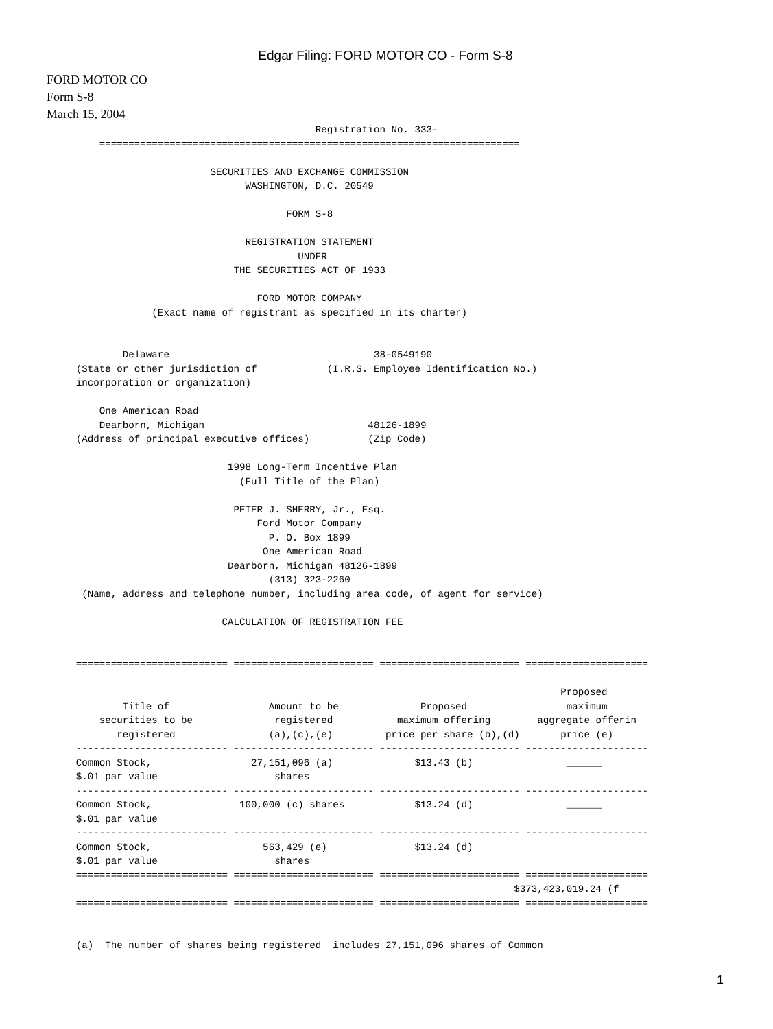Edgar Filing: FORD MOTOR CO - Form S-8
FORD MOTOR CO
Form S-8
March 15, 2004
                                                      Registration No. 333-
                 ========================================================================

                                    SECURITIES AND EXCHANGE COMMISSION
                                          WASHINGTON, D.C. 20549

                                                 FORM S-8

                                          REGISTRATION STATEMENT
                                                   UNDER
                                        THE SECURITIES ACT OF 1933

                                            FORD MOTOR COMPANY
                          (Exact name of registrant as specified in its charter)


                     Delaware                                   38-0549190
             (State or other jurisdiction of            (I.R.S. Employee Identification No.)
             incorporation or organization)

                 One American Road
                 Dearborn, Michigan                            48126-1899
             (Address of principal executive offices)          (Zip Code)

                                       1998 Long-Term Incentive Plan
                                         (Full Title of the Plan)

                                        PETER J. SHERRY, Jr., Esq.
                                            Ford Motor Company
                                              P. O. Box 1899
                                             One American Road
                                       Dearborn, Michigan 48126-1899
                                              (313) 323-2260
              (Name, address and telephone number, including area code, of agent for service)

                                      CALCULATION OF REGISTRATION FEE


             ========================== ======================== ======================== =====================

                                                                                                Proposed
                     Title of                 Amount to be              Proposed                 maximum
                 securities to be              registered           maximum offering        aggregate offerin
                    registered                (a),(c),(e)         price per share (b),(d)       price (e)
             -------------------------- ------------------------ ------------------------ ---------------------
             Common Stock,                 27,151,096 (a)              $13.43 (b)                ______
             $.01 par value                    shares
             -------------------------- ------------------------ ------------------------ ---------------------
             Common Stock,               100,000 (c) shares            $13.24 (d)                ______
             $.01 par value
             -------------------------- ------------------------ ------------------------ ---------------------
             Common Stock,                   563,429 (e)               $13.24 (d)
             $.01 par value                    shares
             ========================== ======================== ======================== =====================
                                                                                        $373,423,019.24 (f
             ========================== ======================== ======================== =====================


             (a)  The number of shares being registered  includes 27,151,096 shares of Common
1